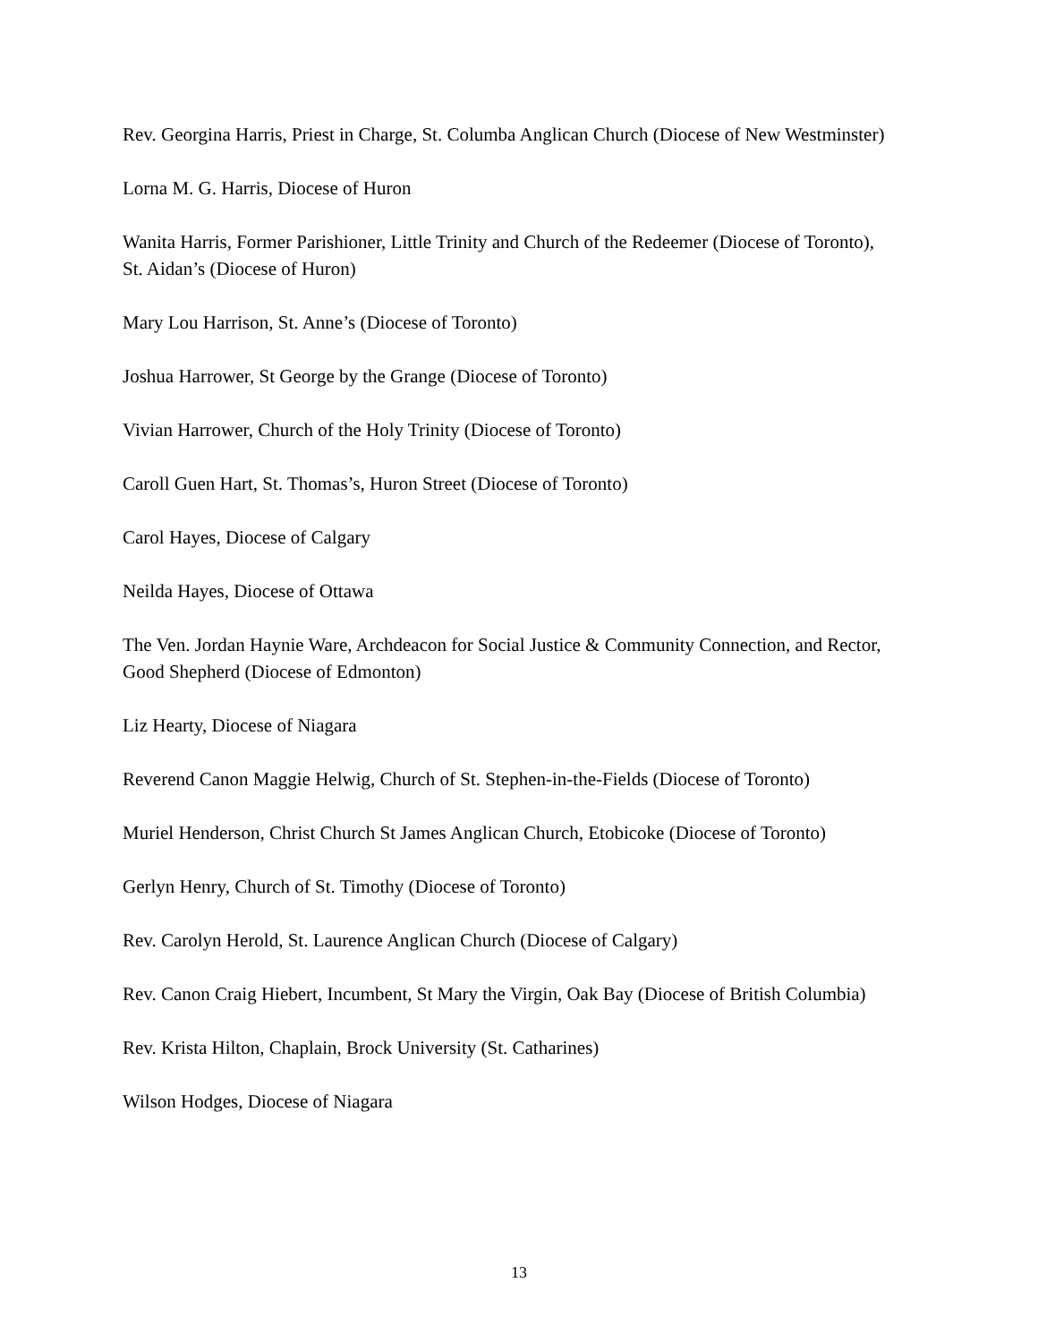Rev. Georgina Harris, Priest in Charge, St. Columba Anglican Church (Diocese of New Westminster)
Lorna M. G. Harris, Diocese of Huron
Wanita Harris, Former Parishioner, Little Trinity and Church of the Redeemer (Diocese of Toronto), St. Aidan’s (Diocese of Huron)
Mary Lou Harrison, St. Anne’s (Diocese of Toronto)
Joshua Harrower, St George by the Grange (Diocese of Toronto)
Vivian Harrower, Church of the Holy Trinity (Diocese of Toronto)
Caroll Guen Hart, St. Thomas’s, Huron Street (Diocese of Toronto)
Carol Hayes, Diocese of Calgary
Neilda Hayes, Diocese of Ottawa
The Ven. Jordan Haynie Ware, Archdeacon for Social Justice & Community Connection, and Rector, Good Shepherd (Diocese of Edmonton)
Liz Hearty, Diocese of Niagara
Reverend Canon Maggie Helwig, Church of St. Stephen-in-the-Fields (Diocese of Toronto)
Muriel Henderson, Christ Church St James Anglican Church, Etobicoke (Diocese of Toronto)
Gerlyn Henry, Church of St. Timothy (Diocese of Toronto)
Rev. Carolyn Herold, St. Laurence Anglican Church (Diocese of Calgary)
Rev. Canon Craig Hiebert, Incumbent, St Mary the Virgin, Oak Bay (Diocese of British Columbia)
Rev. Krista Hilton, Chaplain, Brock University (St. Catharines)
Wilson Hodges, Diocese of Niagara
13